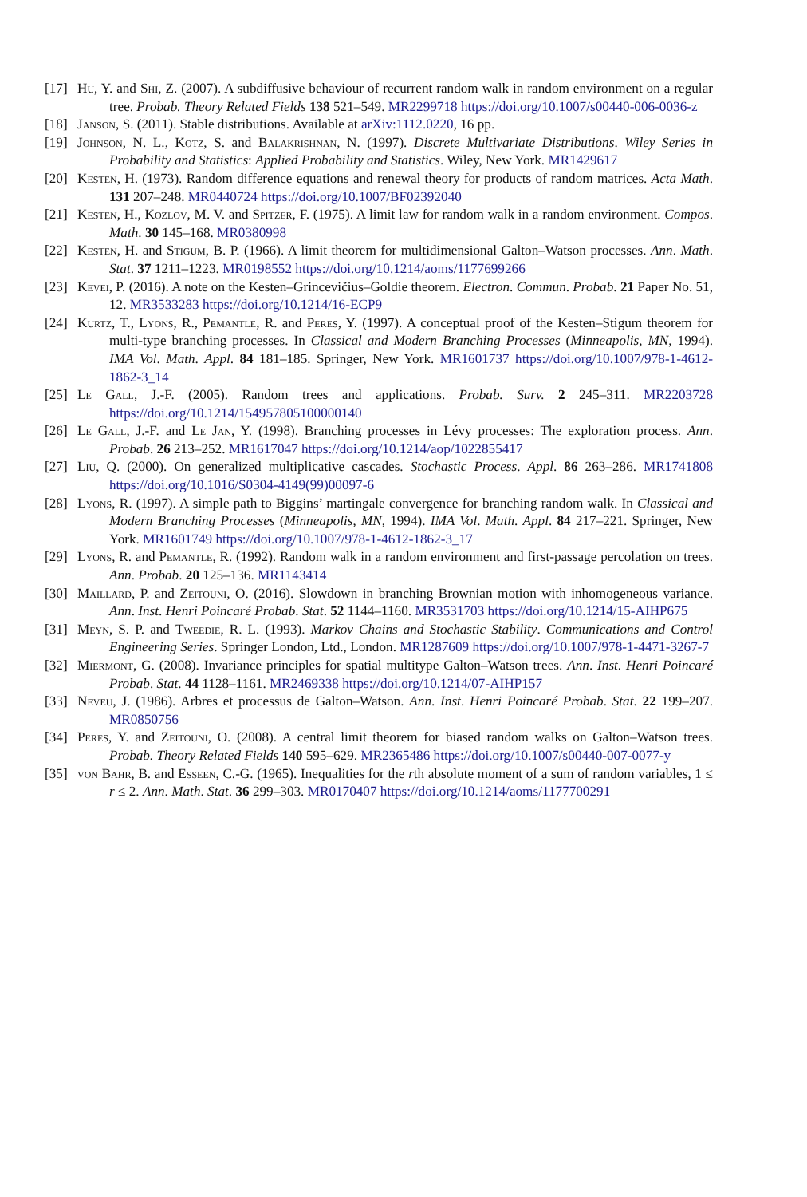[17]
Hu, Y. and Shi, Z. (2007). A subdiffusive behaviour of recurrent random walk in random environment on a regular tree. Probab. Theory Related Fields 138 521–549. MR2299718 https://doi.org/10.1007/s00440-006-0036-z
[18]
Janson, S. (2011). Stable distributions. Available at arXiv:1112.0220, 16 pp.
[19]
Johnson, N. L., Kotz, S. and Balakrishnan, N. (1997). Discrete Multivariate Distributions. Wiley Series in Probability and Statistics: Applied Probability and Statistics. Wiley, New York. MR1429617
[20]
Kesten, H. (1973). Random difference equations and renewal theory for products of random matrices. Acta Math. 131 207–248. MR0440724 https://doi.org/10.1007/BF02392040
[21]
Kesten, H., Kozlov, M. V. and Spitzer, F. (1975). A limit law for random walk in a random environment. Compos. Math. 30 145–168. MR0380998
[22]
Kesten, H. and Stigum, B. P. (1966). A limit theorem for multidimensional Galton–Watson processes. Ann. Math. Stat. 37 1211–1223. MR0198552 https://doi.org/10.1214/aoms/1177699266
[23]
Kevei, P. (2016). A note on the Kesten–Grincevičius–Goldie theorem. Electron. Commun. Probab. 21 Paper No. 51, 12. MR3533283 https://doi.org/10.1214/16-ECP9
[24]
Kurtz, T., Lyons, R., Pemantle, R. and Peres, Y. (1997). A conceptual proof of the Kesten–Stigum theorem for multi-type branching processes. In Classical and Modern Branching Processes (Minneapolis, MN, 1994). IMA Vol. Math. Appl. 84 181–185. Springer, New York. MR1601737 https://doi.org/10.1007/978-1-4612-1862-3_14
[25]
Le Gall, J.-F. (2005). Random trees and applications. Probab. Surv. 2 245–311. MR2203728 https://doi.org/10.1214/154957805100000140
[26]
Le Gall, J.-F. and Le Jan, Y. (1998). Branching processes in Lévy processes: The exploration process. Ann. Probab. 26 213–252. MR1617047 https://doi.org/10.1214/aop/1022855417
[27]
Liu, Q. (2000). On generalized multiplicative cascades. Stochastic Process. Appl. 86 263–286. MR1741808 https://doi.org/10.1016/S0304-4149(99)00097-6
[28]
Lyons, R. (1997). A simple path to Biggins’ martingale convergence for branching random walk. In Classical and Modern Branching Processes (Minneapolis, MN, 1994). IMA Vol. Math. Appl. 84 217–221. Springer, New York. MR1601749 https://doi.org/10.1007/978-1-4612-1862-3_17
[29]
Lyons, R. and Pemantle, R. (1992). Random walk in a random environment and first-passage percolation on trees. Ann. Probab. 20 125–136. MR1143414
[30]
Maillard, P. and Zeitouni, O. (2016). Slowdown in branching Brownian motion with inhomogeneous variance. Ann. Inst. Henri Poincaré Probab. Stat. 52 1144–1160. MR3531703 https://doi.org/10.1214/15-AIHP675
[31]
Meyn, S. P. and Tweedie, R. L. (1993). Markov Chains and Stochastic Stability. Communications and Control Engineering Series. Springer London, Ltd., London. MR1287609 https://doi.org/10.1007/978-1-4471-3267-7
[32]
Miermont, G. (2008). Invariance principles for spatial multitype Galton–Watson trees. Ann. Inst. Henri Poincaré Probab. Stat. 44 1128–1161. MR2469338 https://doi.org/10.1214/07-AIHP157
[33]
Neveu, J. (1986). Arbres et processus de Galton–Watson. Ann. Inst. Henri Poincaré Probab. Stat. 22 199–207. MR0850756
[34]
Peres, Y. and Zeitouni, O. (2008). A central limit theorem for biased random walks on Galton–Watson trees. Probab. Theory Related Fields 140 595–629. MR2365486 https://doi.org/10.1007/s00440-007-0077-y
[35]
von Bahr, B. and Esseen, C.-G. (1965). Inequalities for the rth absolute moment of a sum of random variables, 1 ≤ r ≤ 2. Ann. Math. Stat. 36 299–303. MR0170407 https://doi.org/10.1214/aoms/1177700291